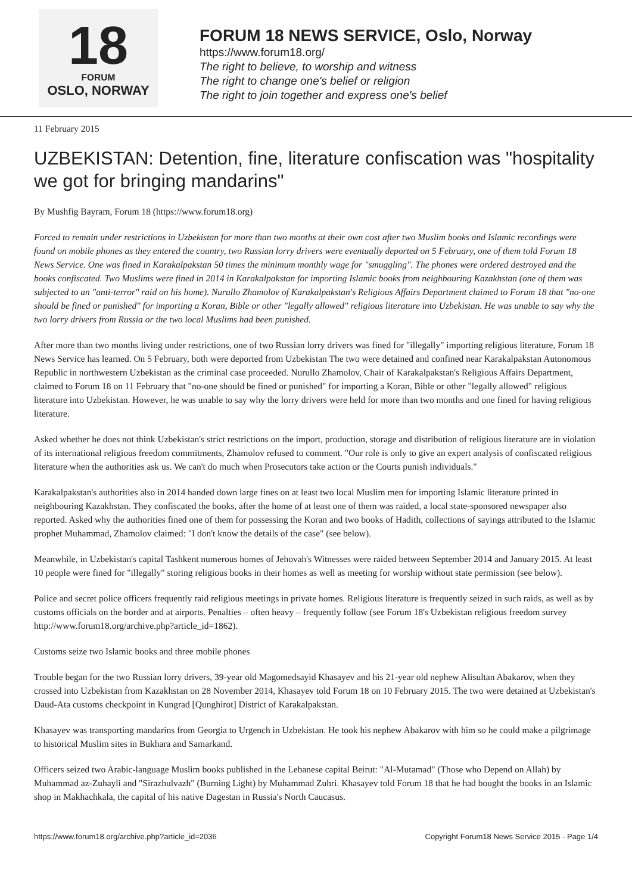18
FORUM
OSLO, NORWAY
FORUM 18 NEWS SERVICE, Oslo, Norway
https://www.forum18.org/
The right to believe, to worship and witness
The right to change one's belief or religion
The right to join together and express one's belief
11 February 2015
UZBEKISTAN: Detention, fine, literature confiscation was "hospitality we got for bringing mandarins"
By Mushfig Bayram, Forum 18 (https://www.forum18.org)
Forced to remain under restrictions in Uzbekistan for more than two months at their own cost after two Muslim books and Islamic recordings were found on mobile phones as they entered the country, two Russian lorry drivers were eventually deported on 5 February, one of them told Forum 18 News Service. One was fined in Karakalpakstan 50 times the minimum monthly wage for "smuggling". The phones were ordered destroyed and the books confiscated. Two Muslims were fined in 2014 in Karakalpakstan for importing Islamic books from neighbouring Kazakhstan (one of them was subjected to an "anti-terror" raid on his home). Nurullo Zhamolov of Karakalpakstan's Religious Affairs Department claimed to Forum 18 that "no-one should be fined or punished" for importing a Koran, Bible or other "legally allowed" religious literature into Uzbekistan. He was unable to say why the two lorry drivers from Russia or the two local Muslims had been punished.
After more than two months living under restrictions, one of two Russian lorry drivers was fined for "illegally" importing religious literature, Forum 18 News Service has learned. On 5 February, both were deported from Uzbekistan The two were detained and confined near Karakalpakstan Autonomous Republic in northwestern Uzbekistan as the criminal case proceeded. Nurullo Zhamolov, Chair of Karakalpakstan's Religious Affairs Department, claimed to Forum 18 on 11 February that "no-one should be fined or punished" for importing a Koran, Bible or other "legally allowed" religious literature into Uzbekistan. However, he was unable to say why the lorry drivers were held for more than two months and one fined for having religious literature.
Asked whether he does not think Uzbekistan's strict restrictions on the import, production, storage and distribution of religious literature are in violation of its international religious freedom commitments, Zhamolov refused to comment. "Our role is only to give an expert analysis of confiscated religious literature when the authorities ask us. We can't do much when Prosecutors take action or the Courts punish individuals."
Karakalpakstan's authorities also in 2014 handed down large fines on at least two local Muslim men for importing Islamic literature printed in neighbouring Kazakhstan. They confiscated the books, after the home of at least one of them was raided, a local state-sponsored newspaper also reported. Asked why the authorities fined one of them for possessing the Koran and two books of Hadith, collections of sayings attributed to the Islamic prophet Muhammad, Zhamolov claimed: "I don't know the details of the case" (see below).
Meanwhile, in Uzbekistan's capital Tashkent numerous homes of Jehovah's Witnesses were raided between September 2014 and January 2015. At least 10 people were fined for "illegally" storing religious books in their homes as well as meeting for worship without state permission (see below).
Police and secret police officers frequently raid religious meetings in private homes. Religious literature is frequently seized in such raids, as well as by customs officials on the border and at airports. Penalties – often heavy – frequently follow (see Forum 18's Uzbekistan religious freedom survey http://www.forum18.org/archive.php?article_id=1862).
Customs seize two Islamic books and three mobile phones
Trouble began for the two Russian lorry drivers, 39-year old Magomedsayid Khasayev and his 21-year old nephew Alisultan Abakarov, when they crossed into Uzbekistan from Kazakhstan on 28 November 2014, Khasayev told Forum 18 on 10 February 2015. The two were detained at Uzbekistan's Daud-Ata customs checkpoint in Kungrad [Qunghirot] District of Karakalpakstan.
Khasayev was transporting mandarins from Georgia to Urgench in Uzbekistan. He took his nephew Abakarov with him so he could make a pilgrimage to historical Muslim sites in Bukhara and Samarkand.
Officers seized two Arabic-language Muslim books published in the Lebanese capital Beirut: "Al-Mutamad" (Those who Depend on Allah) by Muhammad az-Zuhayli and "Sirazhulvazh" (Burning Light) by Muhammad Zuhri. Khasayev told Forum 18 that he had bought the books in an Islamic shop in Makhachkala, the capital of his native Dagestan in Russia's North Caucasus.
https://www.forum18.org/archive.php?article_id=2036 Copyright Forum18 News Service 2015 - Page 1/4